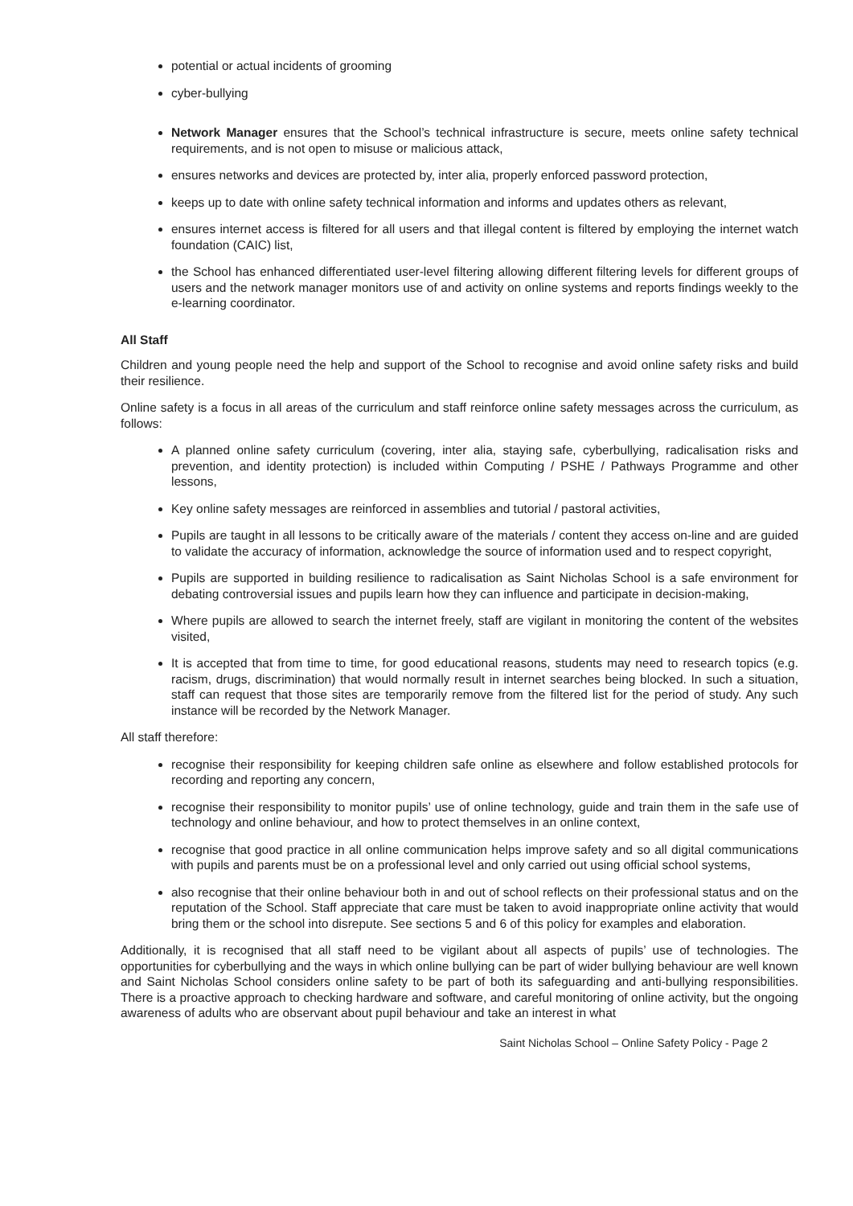potential or actual incidents of grooming
cyber-bullying
Network Manager ensures that the School’s technical infrastructure is secure, meets online safety technical requirements, and is not open to misuse or malicious attack,
ensures networks and devices are protected by, inter alia, properly enforced password protection,
keeps up to date with online safety technical information and informs and updates others as relevant,
ensures internet access is filtered for all users and that illegal content is filtered by employing the internet watch foundation (CAIC) list,
the School has enhanced differentiated user-level filtering allowing different filtering levels for different groups of users and the network manager monitors use of and activity on online systems and reports findings weekly to the e-learning coordinator.
All Staff
Children and young people need the help and support of the School to recognise and avoid online safety risks and build their resilience.
Online safety is a focus in all areas of the curriculum and staff reinforce online safety messages across the curriculum, as follows:
A planned online safety curriculum (covering, inter alia, staying safe, cyberbullying, radicalisation risks and prevention, and identity protection) is included within Computing / PSHE / Pathways Programme and other lessons,
Key online safety messages are reinforced in assemblies and tutorial / pastoral activities,
Pupils are taught in all lessons to be critically aware of the materials / content they access on-line and are guided to validate the accuracy of information, acknowledge the source of information used and to respect copyright,
Pupils are supported in building resilience to radicalisation as Saint Nicholas School is a safe environment for debating controversial issues and pupils learn how they can influence and participate in decision-making,
Where pupils are allowed to search the internet freely, staff are vigilant in monitoring the content of the websites visited,
It is accepted that from time to time, for good educational reasons, students may need to research topics (e.g. racism, drugs, discrimination) that would normally result in internet searches being blocked. In such a situation, staff can request that those sites are temporarily remove from the filtered list for the period of study. Any such instance will be recorded by the Network Manager.
All staff therefore:
recognise their responsibility for keeping children safe online as elsewhere and follow established protocols for recording and reporting any concern,
recognise their responsibility to monitor pupils’ use of online technology, guide and train them in the safe use of technology and online behaviour, and how to protect themselves in an online context,
recognise that good practice in all online communication helps improve safety and so all digital communications with pupils and parents must be on a professional level and only carried out using official school systems,
also recognise that their online behaviour both in and out of school reflects on their professional status and on the reputation of the School. Staff appreciate that care must be taken to avoid inappropriate online activity that would bring them or the school into disrepute. See sections 5 and 6 of this policy for examples and elaboration.
Additionally, it is recognised that all staff need to be vigilant about all aspects of pupils’ use of technologies. The opportunities for cyberbullying and the ways in which online bullying can be part of wider bullying behaviour are well known and Saint Nicholas School considers online safety to be part of both its safeguarding and anti-bullying responsibilities. There is a proactive approach to checking hardware and software, and careful monitoring of online activity, but the ongoing awareness of adults who are observant about pupil behaviour and take an interest in what
Saint Nicholas School – Online Safety Policy - Page 2